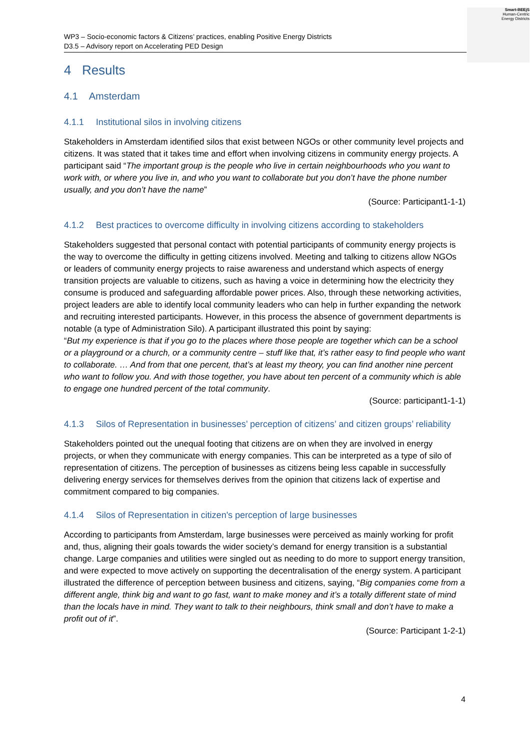WP3 – Socio-economic factors & Citizens’ practices, enabling Positive Energy Districts
D3.5 – Advisory report on Accelerating PED Design
Smart-BEEjS
Human-Centric
Energy Districts
4 Results
4.1 Amsterdam
4.1.1 Institutional silos in involving citizens
Stakeholders in Amsterdam identified silos that exist between NGOs or other community level projects and citizens. It was stated that it takes time and effort when involving citizens in community energy projects. A participant said “The important group is the people who live in certain neighbourhoods who you want to work with, or where you live in, and who you want to collaborate but you don’t have the phone number usually, and you don’t have the name”
(Source: Participant1-1-1)
4.1.2 Best practices to overcome difficulty in involving citizens according to stakeholders
Stakeholders suggested that personal contact with potential participants of community energy projects is the way to overcome the difficulty in getting citizens involved. Meeting and talking to citizens allow NGOs or leaders of community energy projects to raise awareness and understand which aspects of energy transition projects are valuable to citizens, such as having a voice in determining how the electricity they consume is produced and safeguarding affordable power prices. Also, through these networking activities, project leaders are able to identify local community leaders who can help in further expanding the network and recruiting interested participants. However, in this process the absence of government departments is notable (a type of Administration Silo). A participant illustrated this point by saying:
“But my experience is that if you go to the places where those people are together which can be a school or a playground or a church, or a community centre – stuff like that, it’s rather easy to find people who want to collaborate. … And from that one percent, that’s at least my theory, you can find another nine percent who want to follow you. And with those together, you have about ten percent of a community which is able to engage one hundred percent of the total community.
(Source: participant1-1-1)
4.1.3 Silos of Representation in businesses’ perception of citizens’ and citizen groups’ reliability
Stakeholders pointed out the unequal footing that citizens are on when they are involved in energy projects, or when they communicate with energy companies. This can be interpreted as a type of silo of representation of citizens. The perception of businesses as citizens being less capable in successfully delivering energy services for themselves derives from the opinion that citizens lack of expertise and commitment compared to big companies.
4.1.4 Silos of Representation in citizen's perception of large businesses
According to participants from Amsterdam, large businesses were perceived as mainly working for profit and, thus, aligning their goals towards the wider society’s demand for energy transition is a substantial change. Large companies and utilities were singled out as needing to do more to support energy transition, and were expected to move actively on supporting the decentralisation of the energy system. A participant illustrated the difference of perception between business and citizens, saying, “Big companies come from a different angle, think big and want to go fast, want to make money and it’s a totally different state of mind than the locals have in mind. They want to talk to their neighbours, think small and don’t have to make a profit out of it”.
(Source: Participant 1-2-1)
4